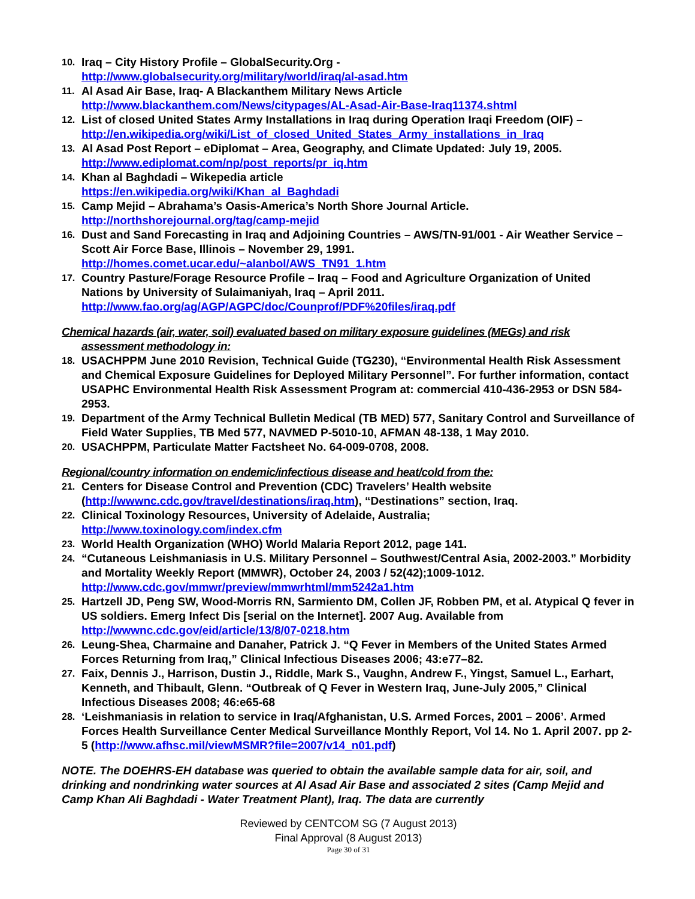10.
Iraq – City History Profile – GlobalSecurity.Org -
http://www.globalsecurity.org/military/world/iraq/al-asad.htm
11.
Al Asad Air Base, Iraq- A Blackanthem Military News Article
http://www.blackanthem.com/News/citypages/AL-Asad-Air-Base-Iraq11374.shtml
12.
List of closed United States Army Installations in Iraq during Operation Iraqi Freedom (OIF) –
http://en.wikipedia.org/wiki/List_of_closed_United_States_Army_installations_in_Iraq
13.
Al Asad Post Report – eDiplomat – Area, Geography, and Climate Updated: July 19, 2005.
http://www.ediplomat.com/np/post_reports/pr_iq.htm
14.
Khan al Baghdadi – Wikepedia article
https://en.wikipedia.org/wiki/Khan_al_Baghdadi
15.
Camp Mejid – Abrahama’s Oasis-America’s North Shore Journal Article.
http://northshorejournal.org/tag/camp-mejid
16.
Dust and Sand Forecasting in Iraq and Adjoining Countries – AWS/TN-91/001 - Air Weather Service – Scott Air Force Base, Illinois – November 29, 1991.
http://homes.comet.ucar.edu/~alanbol/AWS_TN91_1.htm
17.
Country Pasture/Forage Resource Profile – Iraq – Food and Agriculture Organization of United Nations by University of Sulaimaniyah, Iraq – April 2011.
http://www.fao.org/ag/AGP/AGPC/doc/Counprof/PDF%20files/iraq.pdf
Chemical hazards (air, water, soil) evaluated based on military exposure guidelines (MEGs) and risk
assessment methodology in:
18.
USACHPPM June 2010 Revision, Technical Guide (TG230), “Environmental Health Risk Assessment and Chemical Exposure Guidelines for Deployed Military Personnel”. For further information, contact USAPHC Environmental Health Risk Assessment Program at: commercial 410-436-2953 or DSN 584-2953.
19.
Department of the Army Technical Bulletin Medical (TB MED) 577, Sanitary Control and Surveillance of Field Water Supplies, TB Med 577, NAVMED P-5010-10, AFMAN 48-138, 1 May 2010.
20.
USACHPPM, Particulate Matter Factsheet No. 64-009-0708, 2008.
Regional/country information on endemic/infectious disease and heat/cold from the:
21.
Centers for Disease Control and Prevention (CDC) Travelers’ Health website (http://wwwnc.cdc.gov/travel/destinations/iraq.htm), “Destinations” section, Iraq.
22.
Clinical Toxinology Resources, University of Adelaide, Australia;
http://www.toxinology.com/index.cfm
23.
World Health Organization (WHO) World Malaria Report 2012, page 141.
24.
“Cutaneous Leishmaniasis in U.S. Military Personnel – Southwest/Central Asia, 2002-2003.” Morbidity and Mortality Weekly Report (MMWR), October 24, 2003 / 52(42);1009-1012.
http://www.cdc.gov/mmwr/preview/mmwrhtml/mm5242a1.htm
25.
Hartzell JD, Peng SW, Wood-Morris RN, Sarmiento DM, Collen JF, Robben PM, et al. Atypical Q fever in US soldiers. Emerg Infect Dis [serial on the Internet]. 2007 Aug. Available from http://wwwnc.cdc.gov/eid/article/13/8/07-0218.htm
26.
Leung-Shea, Charmaine and Danaher, Patrick J. “Q Fever in Members of the United States Armed Forces Returning from Iraq,” Clinical Infectious Diseases 2006; 43:e77–82.
27.
Faix, Dennis J., Harrison, Dustin J., Riddle, Mark S., Vaughn, Andrew F., Yingst, Samuel L., Earhart, Kenneth, and Thibault, Glenn. “Outbreak of Q Fever in Western Iraq, June-July 2005,” Clinical Infectious Diseases 2008; 46:e65-68
28.
‘Leishmaniasis in relation to service in Iraq/Afghanistan, U.S. Armed Forces, 2001 – 2006’. Armed Forces Health Surveillance Center Medical Surveillance Monthly Report, Vol 14. No 1. April 2007. pp 2-5 (http://www.afhsc.mil/viewMSMR?file=2007/v14_n01.pdf)
NOTE. The DOEHRS-EH database was queried to obtain the available sample data for air, soil, and drinking and nondrinking water sources at Al Asad Air Base and associated 2 sites (Camp Mejid and Camp Khan Ali Baghdadi - Water Treatment Plant), Iraq. The data are currently
Reviewed by CENTCOM SG (7 August 2013)
Final Approval (8 August 2013)
Page 30 of 31